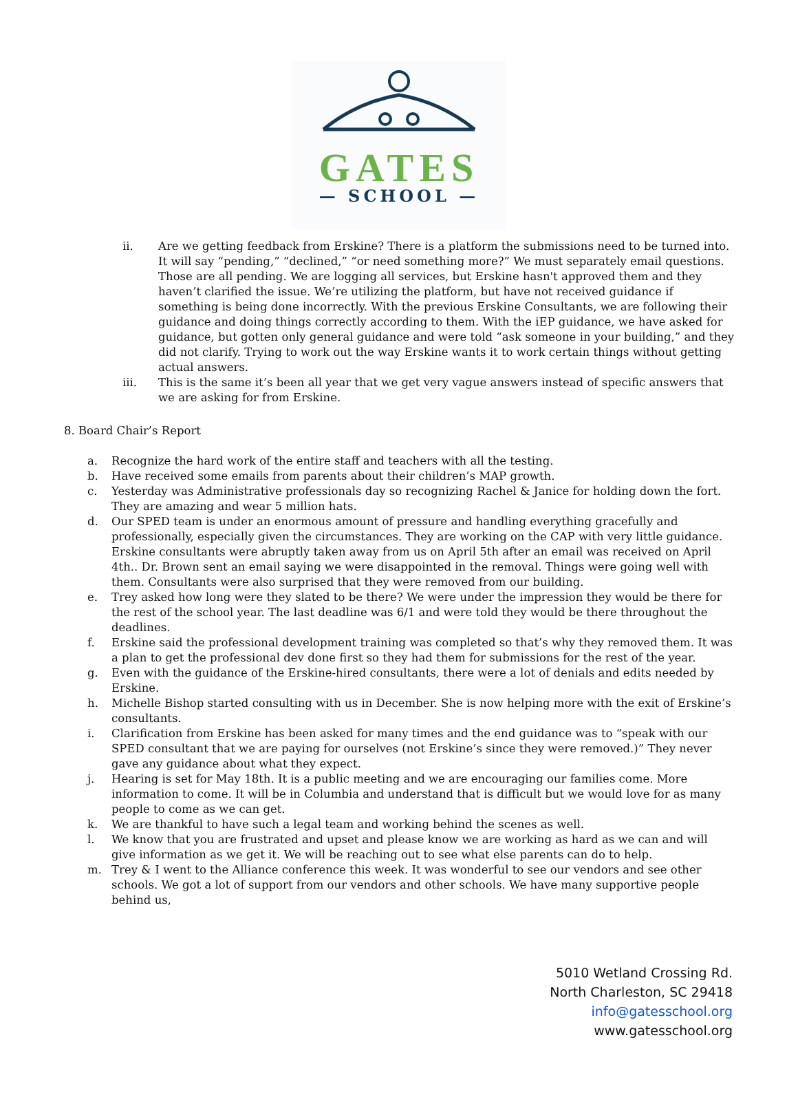GATES
— SCHOOL —
ii. Are we getting feedback from Erskine? There is a platform the submissions need to be turned into. It will say “pending,” “declined,” “or need something more?” We must separately email questions. Those are all pending. We are logging all services, but Erskine hasn't approved them and they haven’t clarified the issue. We’re utilizing the platform, but have not received guidance if something is being done incorrectly. With the previous Erskine Consultants, we are following their guidance and doing things correctly according to them. With the iEP guidance, we have asked for guidance, but gotten only general guidance and were told “ask someone in your building,” and they did not clarify. Trying to work out the way Erskine wants it to work certain things without getting actual answers.
iii. This is the same it’s been all year that we get very vague answers instead of specific answers that we are asking for from Erskine.
8. Board Chair’s Report
a. Recognize the hard work of the entire staff and teachers with all the testing.
b. Have received some emails from parents about their children’s MAP growth.
c. Yesterday was Administrative professionals day so recognizing Rachel & Janice for holding down the fort. They are amazing and wear 5 million hats.
d. Our SPED team is under an enormous amount of pressure and handling everything gracefully and professionally, especially given the circumstances. They are working on the CAP with very little guidance. Erskine consultants were abruptly taken away from us on April 5th after an email was received on April 4th.. Dr. Brown sent an email saying we were disappointed in the removal. Things were going well with them. Consultants were also surprised that they were removed from our building.
e. Trey asked how long were they slated to be there? We were under the impression they would be there for the rest of the school year. The last deadline was 6/1 and were told they would be there throughout the deadlines.
f. Erskine said the professional development training was completed so that’s why they removed them. It was a plan to get the professional dev done first so they had them for submissions for the rest of the year.
g. Even with the guidance of the Erskine-hired consultants, there were a lot of denials and edits needed by Erskine.
h. Michelle Bishop started consulting with us in December. She is now helping more with the exit of Erskine’s consultants.
i. Clarification from Erskine has been asked for many times and the end guidance was to “speak with our SPED consultant that we are paying for ourselves (not Erskine’s since they were removed.)” They never gave any guidance about what they expect.
j. Hearing is set for May 18th. It is a public meeting and we are encouraging our families come. More information to come. It will be in Columbia and understand that is difficult but we would love for as many people to come as we can get.
k. We are thankful to have such a legal team and working behind the scenes as well.
l. We know that you are frustrated and upset and please know we are working as hard as we can and will give information as we get it. We will be reaching out to see what else parents can do to help.
m. Trey & I went to the Alliance conference this week. It was wonderful to see our vendors and see other schools. We got a lot of support from our vendors and other schools. We have many supportive people behind us,
5010 Wetland Crossing Rd.
North Charleston, SC 29418
info@gatesschool.org
www.gatesschool.org